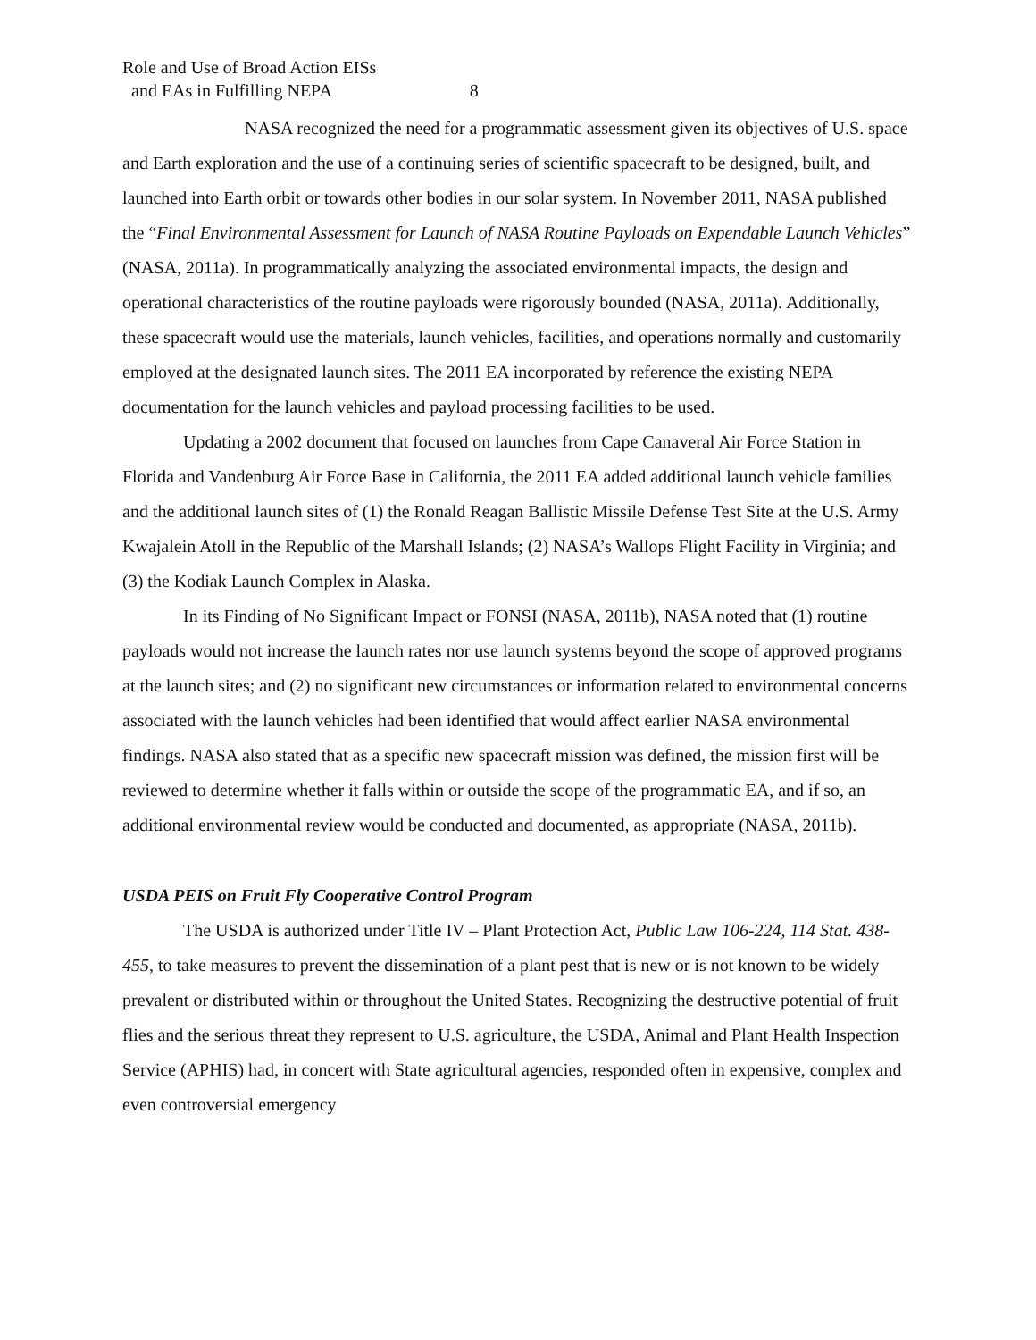Role and Use of Broad Action EISs
and EAs in Fulfilling NEPA 8
NASA recognized the need for a programmatic assessment given its objectives of U.S. space and Earth exploration and the use of a continuing series of scientific spacecraft to be designed, built, and launched into Earth orbit or towards other bodies in our solar system. In November 2011, NASA published the “Final Environmental Assessment for Launch of NASA Routine Payloads on Expendable Launch Vehicles” (NASA, 2011a). In programmatically analyzing the associated environmental impacts, the design and operational characteristics of the routine payloads were rigorously bounded (NASA, 2011a). Additionally, these spacecraft would use the materials, launch vehicles, facilities, and operations normally and customarily employed at the designated launch sites. The 2011 EA incorporated by reference the existing NEPA documentation for the launch vehicles and payload processing facilities to be used.
Updating a 2002 document that focused on launches from Cape Canaveral Air Force Station in Florida and Vandenburg Air Force Base in California, the 2011 EA added additional launch vehicle families and the additional launch sites of (1) the Ronald Reagan Ballistic Missile Defense Test Site at the U.S. Army Kwajalein Atoll in the Republic of the Marshall Islands; (2) NASA’s Wallops Flight Facility in Virginia; and (3) the Kodiak Launch Complex in Alaska.
In its Finding of No Significant Impact or FONSI (NASA, 2011b), NASA noted that (1) routine payloads would not increase the launch rates nor use launch systems beyond the scope of approved programs at the launch sites; and (2) no significant new circumstances or information related to environmental concerns associated with the launch vehicles had been identified that would affect earlier NASA environmental findings. NASA also stated that as a specific new spacecraft mission was defined, the mission first will be reviewed to determine whether it falls within or outside the scope of the programmatic EA, and if so, an additional environmental review would be conducted and documented, as appropriate (NASA, 2011b).
USDA PEIS on Fruit Fly Cooperative Control Program
The USDA is authorized under Title IV – Plant Protection Act, Public Law 106-224, 114 Stat. 438-455, to take measures to prevent the dissemination of a plant pest that is new or is not known to be widely prevalent or distributed within or throughout the United States. Recognizing the destructive potential of fruit flies and the serious threat they represent to U.S. agriculture, the USDA, Animal and Plant Health Inspection Service (APHIS) had, in concert with State agricultural agencies, responded often in expensive, complex and even controversial emergency